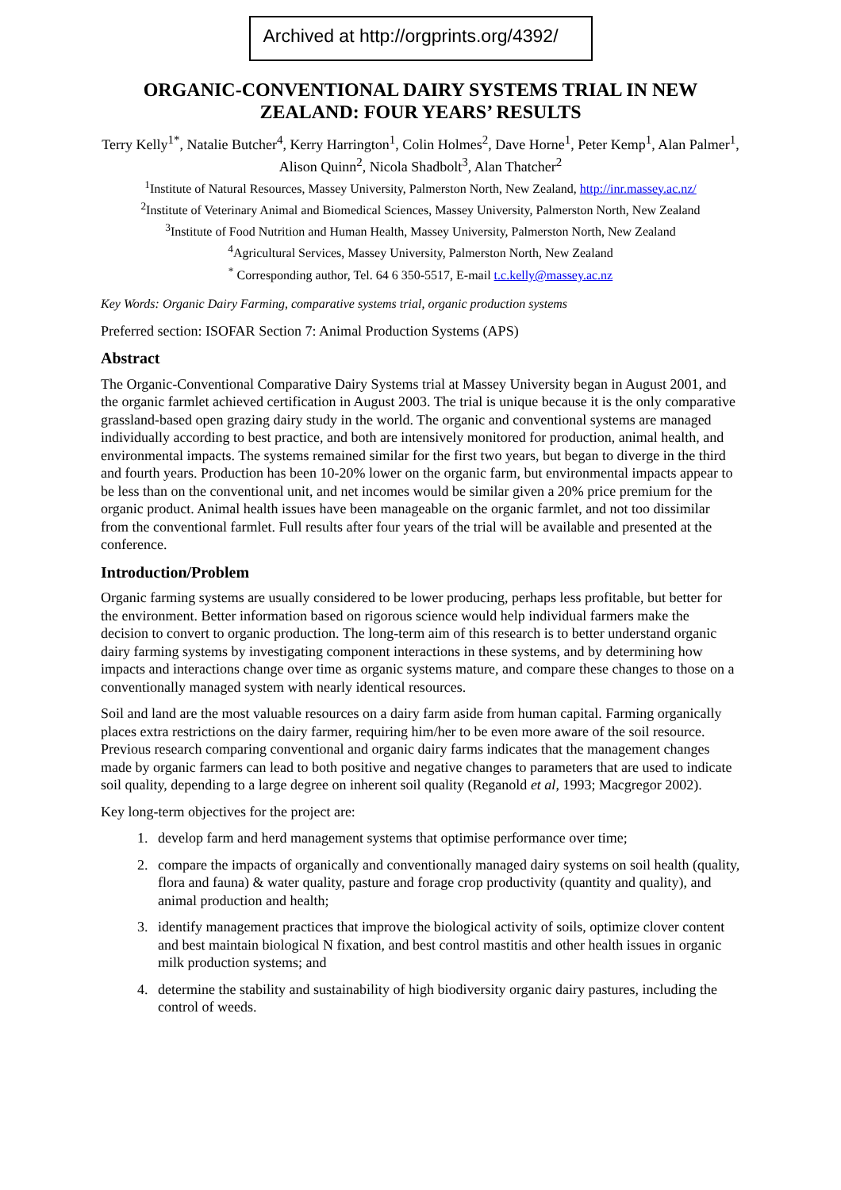Archived at http://orgprints.org/4392/
ORGANIC-CONVENTIONAL DAIRY SYSTEMS TRIAL IN NEW ZEALAND: FOUR YEARS’ RESULTS
Terry Kelly<sup>1*</sup>, Natalie Butcher<sup>4</sup>, Kerry Harrington<sup>1</sup>, Colin Holmes<sup>2</sup>, Dave Horne<sup>1</sup>, Peter Kemp<sup>1</sup>, Alan Palmer<sup>1</sup>, Alison Quinn<sup>2</sup>, Nicola Shadbolt<sup>3</sup>, Alan Thatcher<sup>2</sup>
<sup>1</sup> Institute of Natural Resources, Massey University, Palmerston North, New Zealand, http://inr.massey.ac.nz/
<sup>2</sup> Institute of Veterinary Animal and Biomedical Sciences, Massey University, Palmerston North, New Zealand
<sup>3</sup> Institute of Food Nutrition and Human Health, Massey University, Palmerston North, New Zealand
<sup>4</sup> Agricultural Services, Massey University, Palmerston North, New Zealand
<sup>*</sup> Corresponding author, Tel. 64 6 350-5517, E-mail t.c.kelly@massey.ac.nz
Key Words: Organic Dairy Farming, comparative systems trial, organic production systems
Preferred section: ISOFAR Section 7: Animal Production Systems (APS)
Abstract
The Organic-Conventional Comparative Dairy Systems trial at Massey University began in August 2001, and the organic farmlet achieved certification in August 2003. The trial is unique because it is the only comparative grassland-based open grazing dairy study in the world. The organic and conventional systems are managed individually according to best practice, and both are intensively monitored for production, animal health, and environmental impacts. The systems remained similar for the first two years, but began to diverge in the third and fourth years. Production has been 10-20% lower on the organic farm, but environmental impacts appear to be less than on the conventional unit, and net incomes would be similar given a 20% price premium for the organic product. Animal health issues have been manageable on the organic farmlet, and not too dissimilar from the conventional farmlet. Full results after four years of the trial will be available and presented at the conference.
Introduction/Problem
Organic farming systems are usually considered to be lower producing, perhaps less profitable, but better for the environment. Better information based on rigorous science would help individual farmers make the decision to convert to organic production. The long-term aim of this research is to better understand organic dairy farming systems by investigating component interactions in these systems, and by determining how impacts and interactions change over time as organic systems mature, and compare these changes to those on a conventionally managed system with nearly identical resources.
Soil and land are the most valuable resources on a dairy farm aside from human capital. Farming organically places extra restrictions on the dairy farmer, requiring him/her to be even more aware of the soil resource. Previous research comparing conventional and organic dairy farms indicates that the management changes made by organic farmers can lead to both positive and negative changes to parameters that are used to indicate soil quality, depending to a large degree on inherent soil quality (Reganold et al, 1993; Macgregor 2002).
Key long-term objectives for the project are:
1. develop farm and herd management systems that optimise performance over time;
2. compare the impacts of organically and conventionally managed dairy systems on soil health (quality, flora and fauna) & water quality, pasture and forage crop productivity (quantity and quality), and animal production and health;
3. identify management practices that improve the biological activity of soils, optimize clover content and best maintain biological N fixation, and best control mastitis and other health issues in organic milk production systems; and
4. determine the stability and sustainability of high biodiversity organic dairy pastures, including the control of weeds.